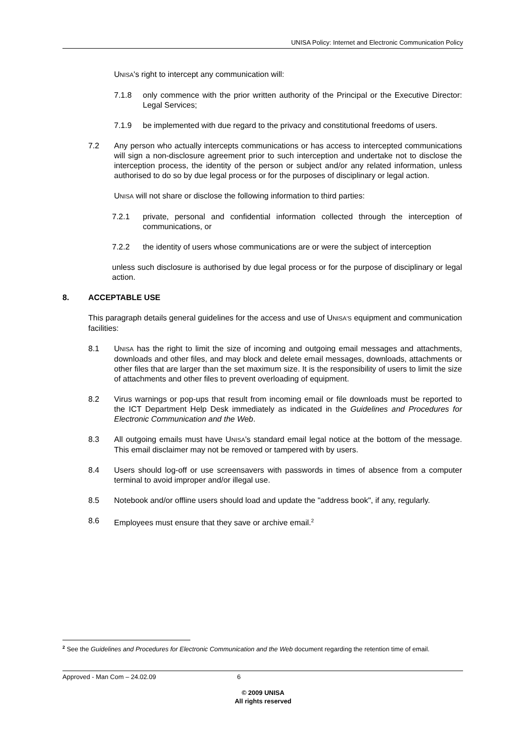UNISA Policy: Internet and Electronic Communication Policy
UNISA's right to intercept any communication will:
7.1.8 only commence with the prior written authority of the Principal or the Executive Director: Legal Services;
7.1.9 be implemented with due regard to the privacy and constitutional freedoms of users.
7.2 Any person who actually intercepts communications or has access to intercepted communications will sign a non-disclosure agreement prior to such interception and undertake not to disclose the interception process, the identity of the person or subject and/or any related information, unless authorised to do so by due legal process or for the purposes of disciplinary or legal action.
UNISA will not share or disclose the following information to third parties:
7.2.1 private, personal and confidential information collected through the interception of communications, or
7.2.2 the identity of users whose communications are or were the subject of interception
unless such disclosure is authorised by due legal process or for the purpose of disciplinary or legal action.
8. ACCEPTABLE USE
This paragraph details general guidelines for the access and use of UNISA'S equipment and communication facilities:
8.1 UNISA has the right to limit the size of incoming and outgoing email messages and attachments, downloads and other files, and may block and delete email messages, downloads, attachments or other files that are larger than the set maximum size. It is the responsibility of users to limit the size of attachments and other files to prevent overloading of equipment.
8.2 Virus warnings or pop-ups that result from incoming email or file downloads must be reported to the ICT Department Help Desk immediately as indicated in the Guidelines and Procedures for Electronic Communication and the Web.
8.3 All outgoing emails must have UNISA's standard email legal notice at the bottom of the message. This email disclaimer may not be removed or tampered with by users.
8.4 Users should log-off or use screensavers with passwords in times of absence from a computer terminal to avoid improper and/or illegal use.
8.5 Notebook and/or offline users should load and update the "address book", if any, regularly.
8.6 Employees must ensure that they save or archive email.<sup>2</sup>
<sup>2</sup> See the Guidelines and Procedures for Electronic Communication and the Web document regarding the retention time of email.
Approved - Man Com – 24.02.09 6
© 2009 UNISA
All rights reserved